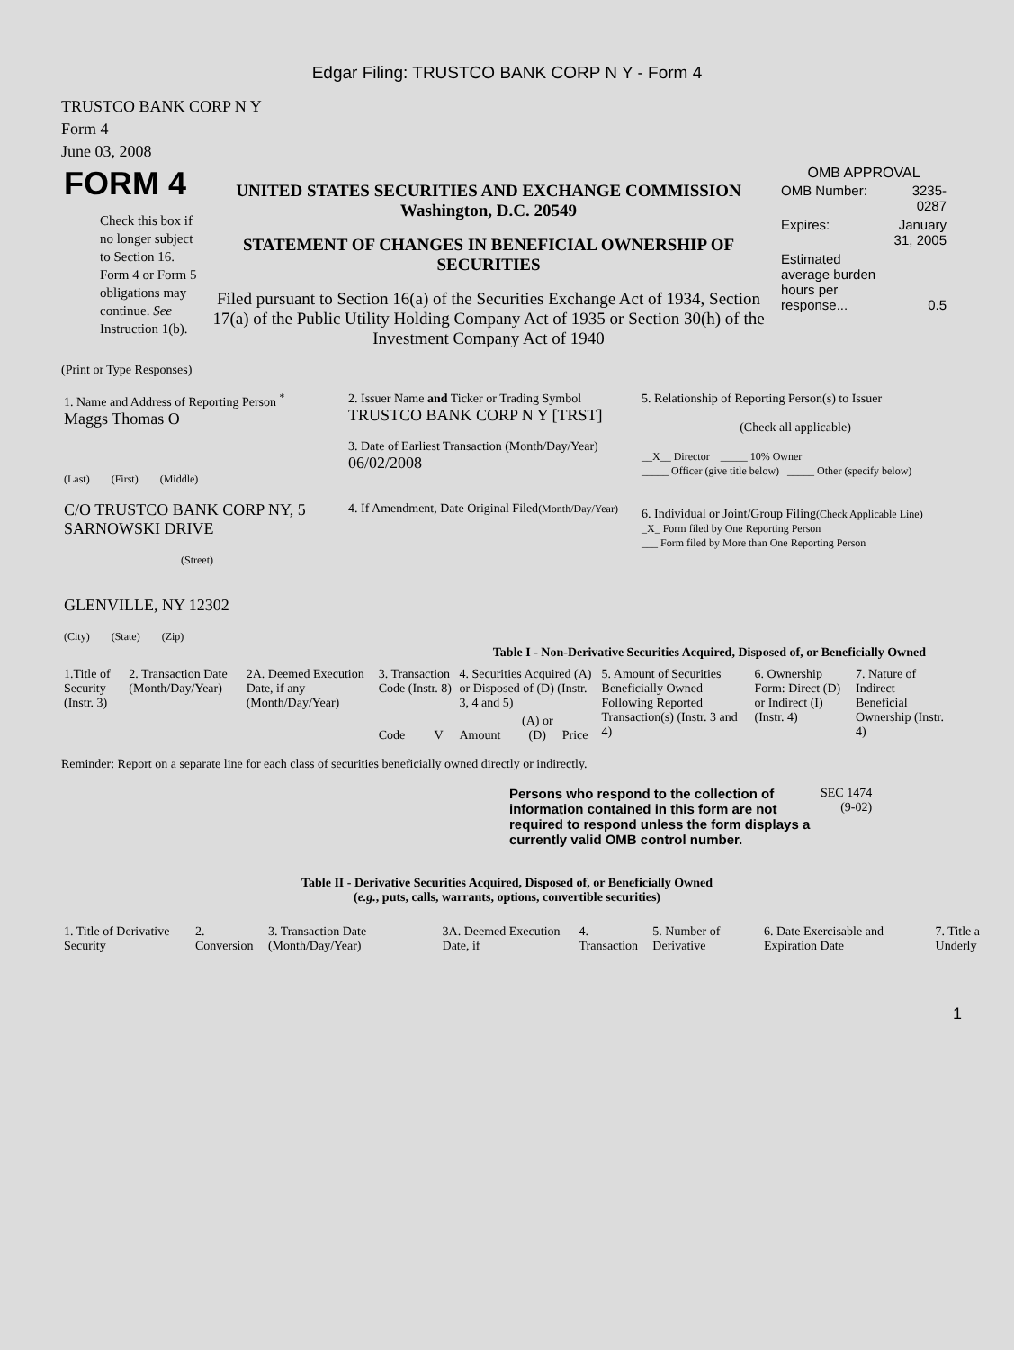Edgar Filing: TRUSTCO BANK CORP N Y - Form 4
TRUSTCO BANK CORP N Y
Form 4
June 03, 2008
| FORM 4 Check this box if no longer subject to Section 16. Form 4 or Form 5 obligations may continue. See Instruction 1(b). | UNITED STATES SECURITIES AND EXCHANGE COMMISSION Washington, D.C. 20549 STATEMENT OF CHANGES IN BENEFICIAL OWNERSHIP OF SECURITIES Filed pursuant to Section 16(a) of the Securities Exchange Act of 1934, Section 17(a) of the Public Utility Holding Company Act of 1935 or Section 30(h) of the Investment Company Act of 1940 | OMB APPROVAL / OMB Number: / 3235-0287 / / Expires: / January 31, 2005 / / Estimated average burden hours per response... / 0.5 / |
(Print or Type Responses)
| 1. Name and Address of Reporting Person <sup>*</sup> Maggs Thomas O (Last) (First) (Middle) C/O TRUSTCO BANK CORP NY, 5 SARNOWSKI DRIVE (Street) GLENVILLE, NY 12302 (City) (State) (Zip) | 2. Issuer Name and Ticker or Trading Symbol TRUSTCO BANK CORP N Y [TRST] 3. Date of Earliest Transaction (Month/Day/Year) 06/02/2008 4. If Amendment, Date Original Filed (Month/Day/Year) | 5. Relationship of Reporting Person(s) to Issuer (Check all applicable) __X__ Director _____ 10% Owner _____ Officer (give title below) _____ Other (specify below) 6. Individual or Joint/Group Filing (Check Applicable Line) _X_ Form filed by One Reporting Person ___ Form filed by More than One Reporting Person |
Table I - Non-Derivative Securities Acquired, Disposed of, or Beneficially Owned
| 1.Title of Security (Instr. 3) | 2. Transaction Date (Month/Day/Year) | 2A. Deemed Execution Date, if any (Month/Day/Year) | 3. Transaction Code (Instr. 8) | | 4. Securities Acquired (A) or Disposed of (D) (Instr. 3, 4 and 5) | | | 5. Amount of Securities Beneficially Owned Following Reported Transaction(s) (Instr. 3 and 4) | 6. Ownership Form: Direct (D) or Indirect (I) (Instr. 4) | 7. Nature of Indirect Beneficial Ownership (Instr. 4) |
| | | | Code | V | Amount | (A) or (D) | Price | | | |
Reminder: Report on a separate line for each class of securities beneficially owned directly or indirectly.
| Persons who respond to the collection of information contained in this form are not required to respond unless the form displays a currently valid OMB control number. | SEC 1474 (9-02) |
Table II - Derivative Securities Acquired, Disposed of, or Beneficially Owned
(e.g., puts, calls, warrants, options, convertible securities)
| 1. Title of Derivative Security | 2. Conversion | 3. Transaction Date (Month/Day/Year) | 3A. Deemed Execution Date, if | 4. Transaction | 5. Number of Derivative | 6. Date Exercisable and Expiration Date | 7. Title a Underly |
1